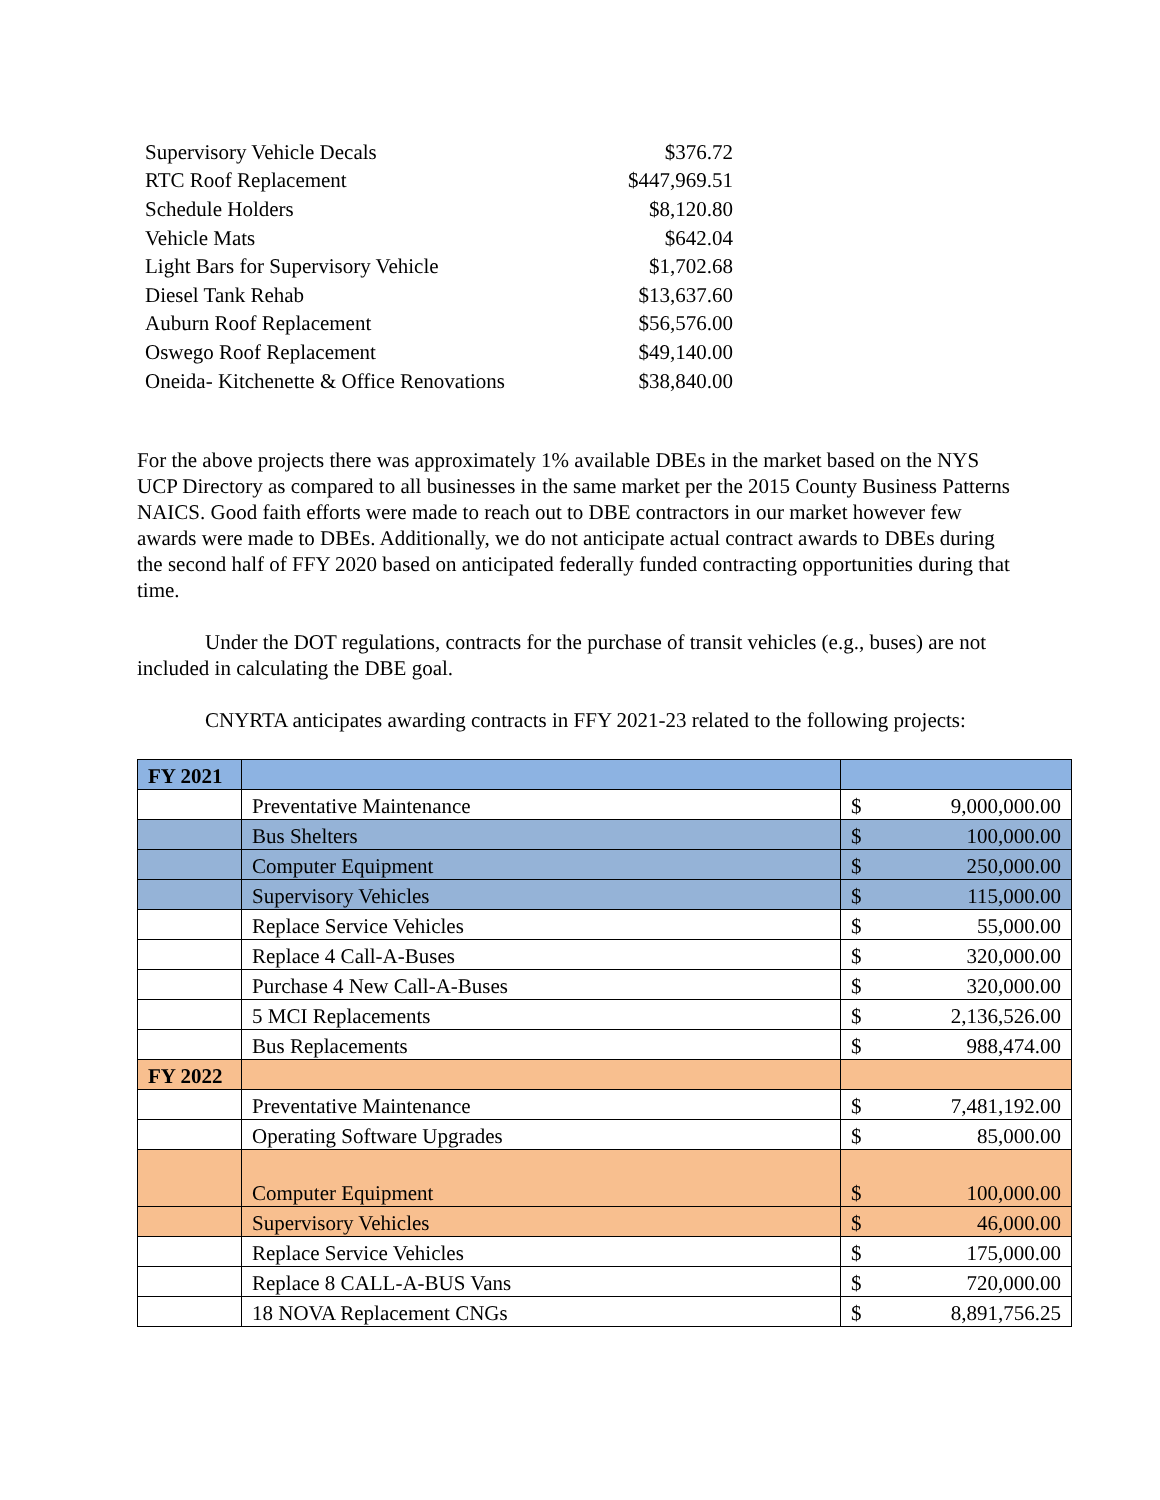| Supervisory Vehicle Decals | $376.72 |
| RTC Roof Replacement | $447,969.51 |
| Schedule Holders | $8,120.80 |
| Vehicle Mats | $642.04 |
| Light Bars for Supervisory Vehicle | $1,702.68 |
| Diesel Tank Rehab | $13,637.60 |
| Auburn Roof Replacement | $56,576.00 |
| Oswego Roof Replacement | $49,140.00 |
| Oneida- Kitchenette & Office Renovations | $38,840.00 |
For the above projects there was approximately 1% available DBEs in the market based on the NYS UCP Directory as compared to all businesses in the same market per the 2015 County Business Patterns NAICS. Good faith efforts were made to reach out to DBE contractors in our market however few awards were made to DBEs. Additionally, we do not anticipate actual contract awards to DBEs during the second half of FFY 2020 based on anticipated federally funded contracting opportunities during that time.
Under the DOT regulations, contracts for the purchase of transit vehicles (e.g., buses) are not included in calculating the DBE goal.
CNYRTA anticipates awarding contracts in FFY 2021-23 related to the following projects:
| FY 2021 | | | |
| | Preventative Maintenance | $ | 9,000,000.00 |
| | Bus Shelters | $ | 100,000.00 |
| | Computer Equipment | $ | 250,000.00 |
| | Supervisory Vehicles | $ | 115,000.00 |
| | Replace Service Vehicles | $ | 55,000.00 |
| | Replace 4 Call-A-Buses | $ | 320,000.00 |
| | Purchase 4 New Call-A-Buses | $ | 320,000.00 |
| | 5 MCI Replacements | $ | 2,136,526.00 |
| | Bus Replacements | $ | 988,474.00 |
| FY 2022 | | | |
| | Preventative Maintenance | $ | 7,481,192.00 |
| | Operating Software Upgrades | $ | 85,000.00 |
| | Computer Equipment | $ | 100,000.00 |
| | Supervisory Vehicles | $ | 46,000.00 |
| | Replace Service Vehicles | $ | 175,000.00 |
| | Replace 8 CALL-A-BUS Vans | $ | 720,000.00 |
| | 18 NOVA Replacement CNGs | $ | 8,891,756.25 |